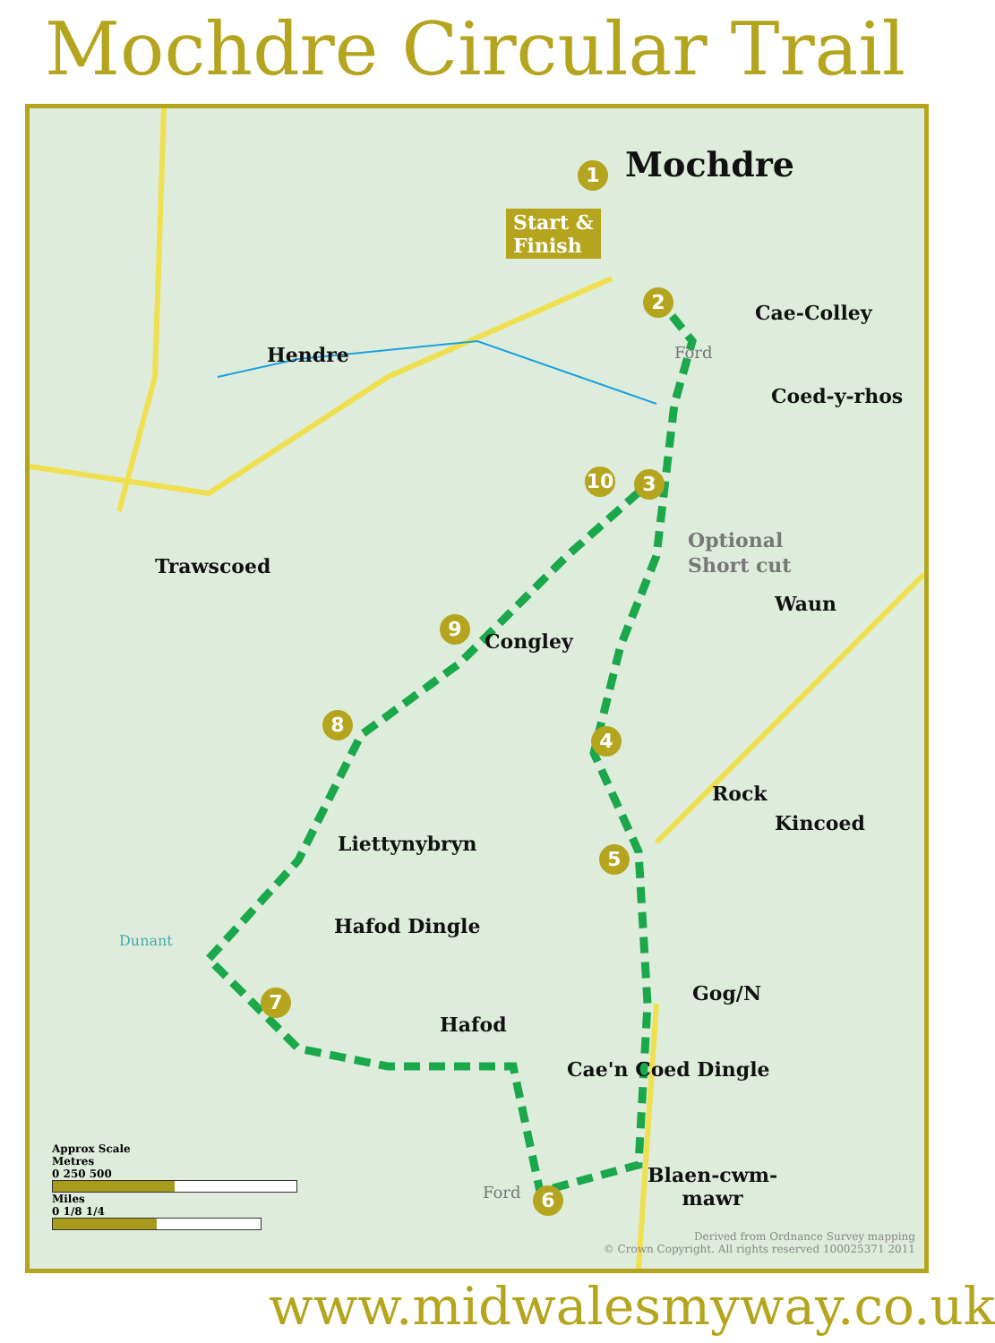Mochdre Circular Trail
Mochdre
1
Start &
Finish
2
Cae-Colley
Ford
Hendre
Coed-y-rhos
10 3
Optional
Short cut
Trawscoed
Waun
9
Congley
8
4
Rock
Kincoed
Liettynybryn
5
Hafod Dingle
Dunant
Gog/N
7
Hafod
Cae'n Coed Dingle
Blaen-cwm-
mawr
Ford 6
Approx Scale
Metres
0 250 500
Miles
0 1/8 1/4
Derived from Ordnance Survey mapping
© Crown Copyright. All rights reserved 100025371 2011
www.midwalesmyway.co.uk